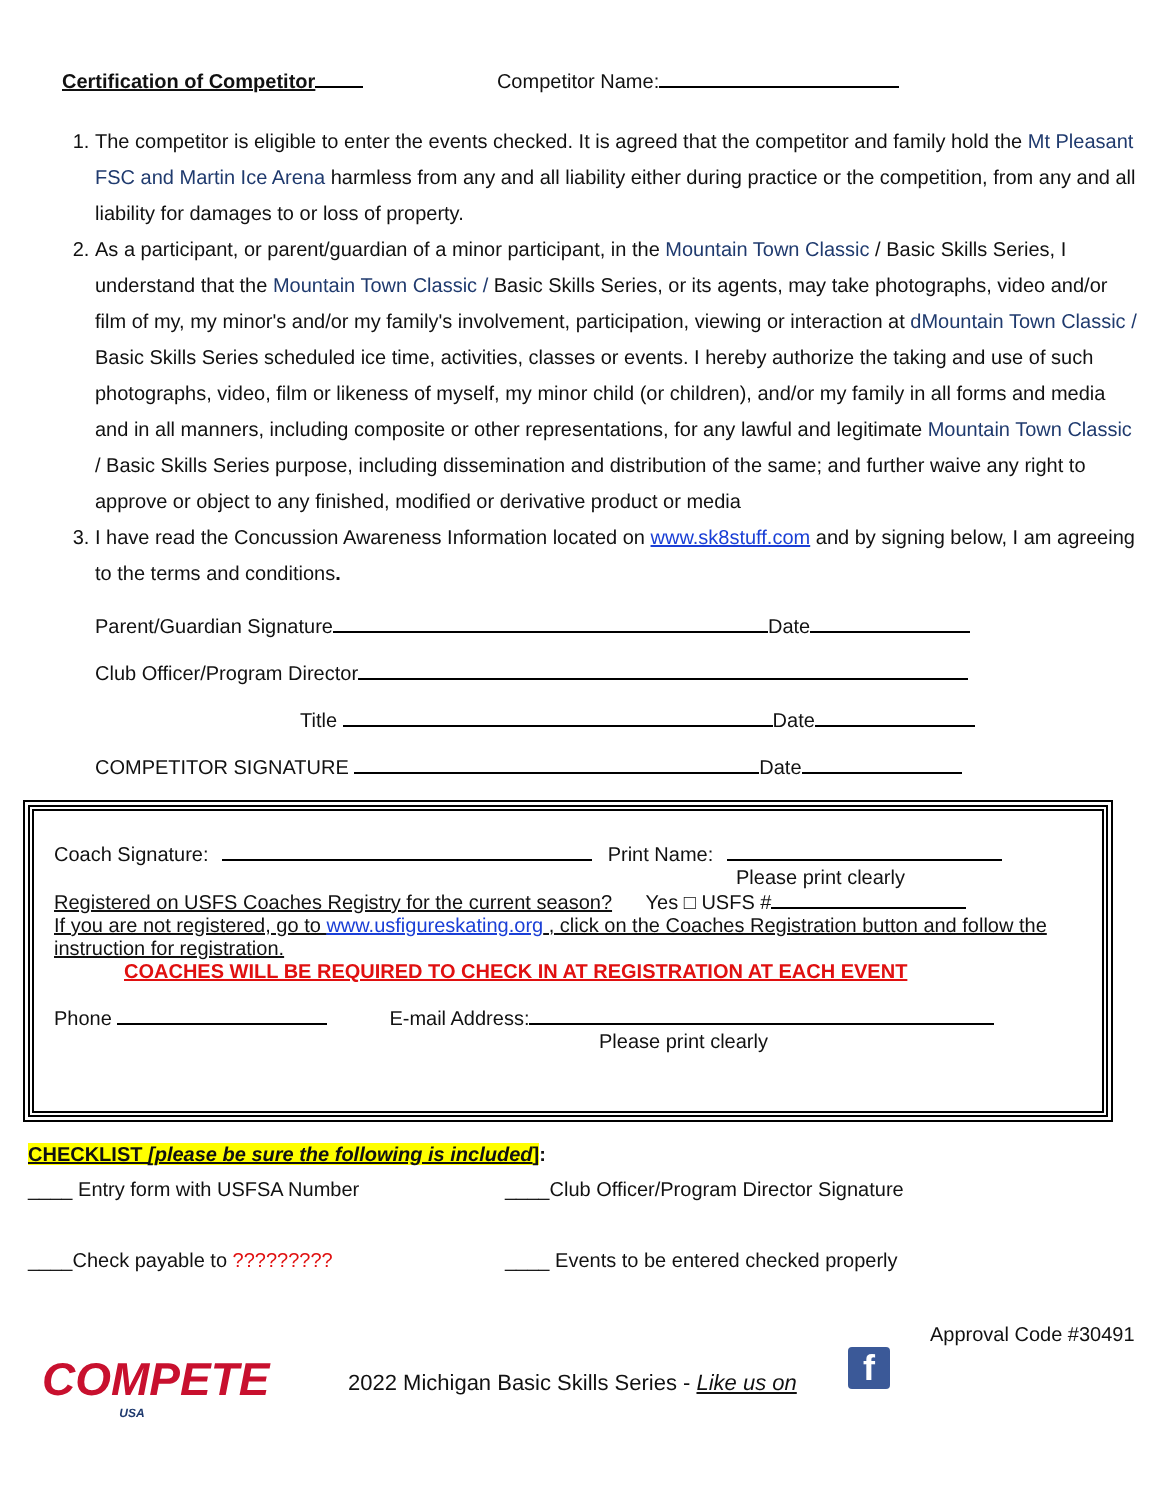Certification of Competitor Competitor Name:
1. The competitor is eligible to enter the events checked. It is agreed that the competitor and family hold the Mt Pleasant FSC and Martin Ice Arena harmless from any and all liability either during practice or the competition, from any and all liability for damages to or loss of property.
2. As a participant, or parent/guardian of a minor participant, in the Mountain Town Classic / Basic Skills Series, I understand that the Mountain Town Classic / Basic Skills Series, or its agents, may take photographs, video and/or film of my, my minor's and/or my family's involvement, participation, viewing or interaction at dMountain Town Classic / Basic Skills Series scheduled ice time, activities, classes or events. I hereby authorize the taking and use of such photographs, video, film or likeness of myself, my minor child (or children), and/or my family in all forms and media and in all manners, including composite or other representations, for any lawful and legitimate Mountain Town Classic / Basic Skills Series purpose, including dissemination and distribution of the same; and further waive any right to approve or object to any finished, modified or derivative product or media
3. I have read the Concussion Awareness Information located on www.sk8stuff.com and by signing below, I am agreeing to the terms and conditions.
Parent/Guardian Signature Date
Club Officer/Program Director
Title Date
COMPETITOR SIGNATURE Date
Coach Signature: Print Name:
Please print clearly
Registered on USFS Coaches Registry for the current season? Yes □ USFS #
If you are not registered, go to www.usfigureskating.org , click on the Coaches Registration button and follow the instruction for registration.
COACHES WILL BE REQUIRED TO CHECK IN AT REGISTRATION AT EACH EVENT
Phone E-mail Address:
Please print clearly
CHECKLIST [please be sure the following is included]:
____ Entry form with USFSA Number ____Club Officer/Program Director Signature
____Check payable to ????????? ____ Events to be entered checked properly
Approval Code #30491
COMPETE
USA
2022 Michigan Basic Skills Series - Like us on
f